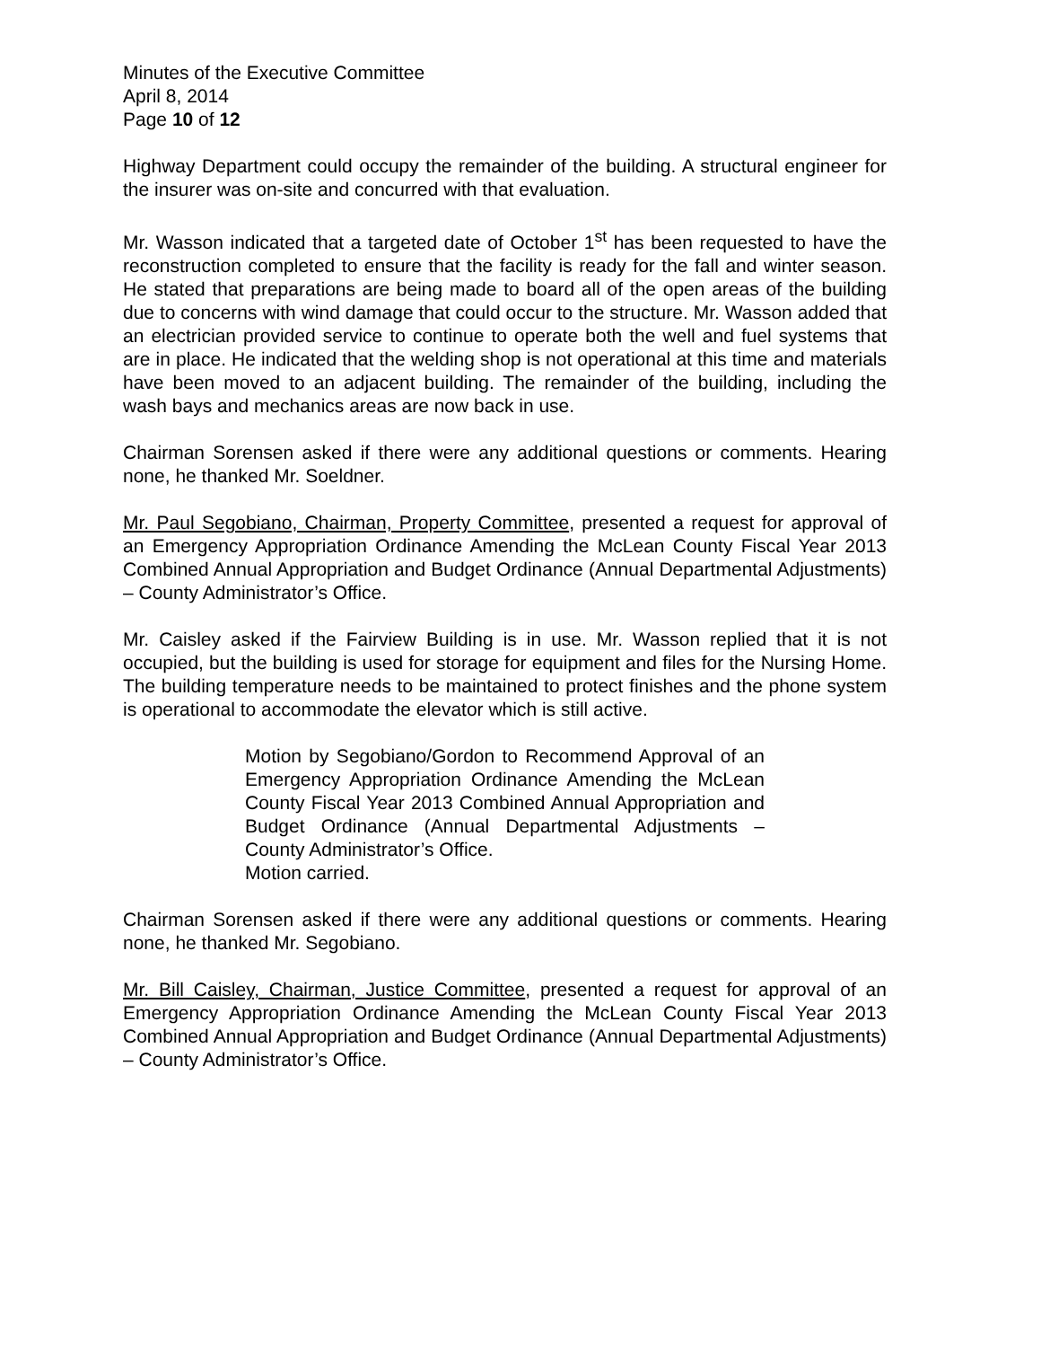Minutes of the Executive Committee
April 8, 2014
Page 10 of 12
Highway Department could occupy the remainder of the building. A structural engineer for the insurer was on-site and concurred with that evaluation.
Mr. Wasson indicated that a targeted date of October 1<sup>st</sup> has been requested to have the reconstruction completed to ensure that the facility is ready for the fall and winter season. He stated that preparations are being made to board all of the open areas of the building due to concerns with wind damage that could occur to the structure. Mr. Wasson added that an electrician provided service to continue to operate both the well and fuel systems that are in place. He indicated that the welding shop is not operational at this time and materials have been moved to an adjacent building. The remainder of the building, including the wash bays and mechanics areas are now back in use.
Chairman Sorensen asked if there were any additional questions or comments. Hearing none, he thanked Mr. Soeldner.
Mr. Paul Segobiano, Chairman, Property Committee, presented a request for approval of an Emergency Appropriation Ordinance Amending the McLean County Fiscal Year 2013 Combined Annual Appropriation and Budget Ordinance (Annual Departmental Adjustments) – County Administrator’s Office.
Mr. Caisley asked if the Fairview Building is in use. Mr. Wasson replied that it is not occupied, but the building is used for storage for equipment and files for the Nursing Home. The building temperature needs to be maintained to protect finishes and the phone system is operational to accommodate the elevator which is still active.
Motion by Segobiano/Gordon to Recommend Approval of an Emergency Appropriation Ordinance Amending the McLean County Fiscal Year 2013 Combined Annual Appropriation and Budget Ordinance (Annual Departmental Adjustments – County Administrator’s Office.
Motion carried.
Chairman Sorensen asked if there were any additional questions or comments. Hearing none, he thanked Mr. Segobiano.
Mr. Bill Caisley, Chairman, Justice Committee, presented a request for approval of an Emergency Appropriation Ordinance Amending the McLean County Fiscal Year 2013 Combined Annual Appropriation and Budget Ordinance (Annual Departmental Adjustments) – County Administrator’s Office.